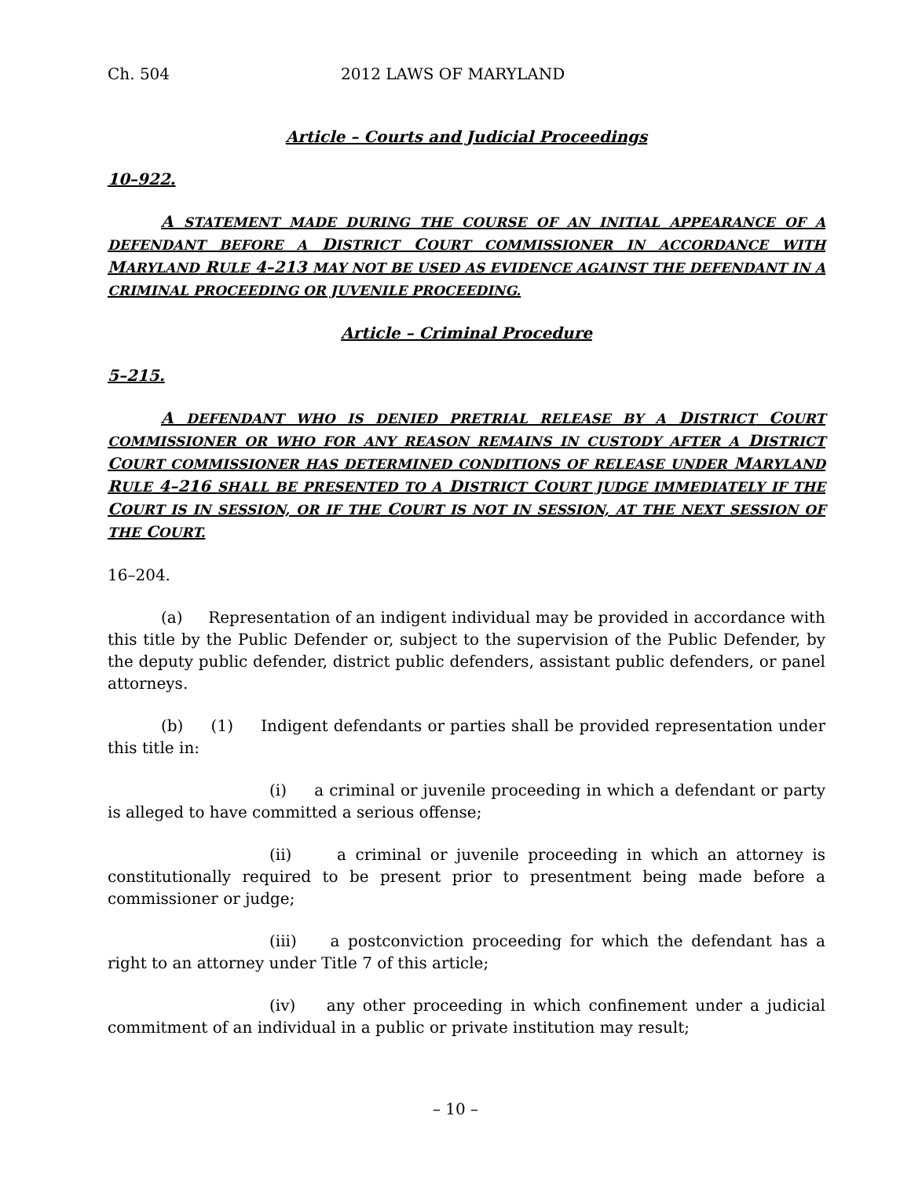Ch. 504 2012 LAWS OF MARYLAND
Article – Courts and Judicial Proceedings
10–922.
A STATEMENT MADE DURING THE COURSE OF AN INITIAL APPEARANCE OF A DEFENDANT BEFORE A DISTRICT COURT COMMISSIONER IN ACCORDANCE WITH MARYLAND RULE 4–213 MAY NOT BE USED AS EVIDENCE AGAINST THE DEFENDANT IN A CRIMINAL PROCEEDING OR JUVENILE PROCEEDING.
Article – Criminal Procedure
5–215.
A DEFENDANT WHO IS DENIED PRETRIAL RELEASE BY A DISTRICT COURT COMMISSIONER OR WHO FOR ANY REASON REMAINS IN CUSTODY AFTER A DISTRICT COURT COMMISSIONER HAS DETERMINED CONDITIONS OF RELEASE UNDER MARYLAND RULE 4–216 SHALL BE PRESENTED TO A DISTRICT COURT JUDGE IMMEDIATELY IF THE COURT IS IN SESSION, OR IF THE COURT IS NOT IN SESSION, AT THE NEXT SESSION OF THE COURT.
16–204.
(a) Representation of an indigent individual may be provided in accordance with this title by the Public Defender or, subject to the supervision of the Public Defender, by the deputy public defender, district public defenders, assistant public defenders, or panel attorneys.
(b) (1) Indigent defendants or parties shall be provided representation under this title in:
(i) a criminal or juvenile proceeding in which a defendant or party is alleged to have committed a serious offense;
(ii) a criminal or juvenile proceeding in which an attorney is constitutionally required to be present prior to presentment being made before a commissioner or judge;
(iii) a postconviction proceeding for which the defendant has a right to an attorney under Title 7 of this article;
(iv) any other proceeding in which confinement under a judicial commitment of an individual in a public or private institution may result;
– 10 –